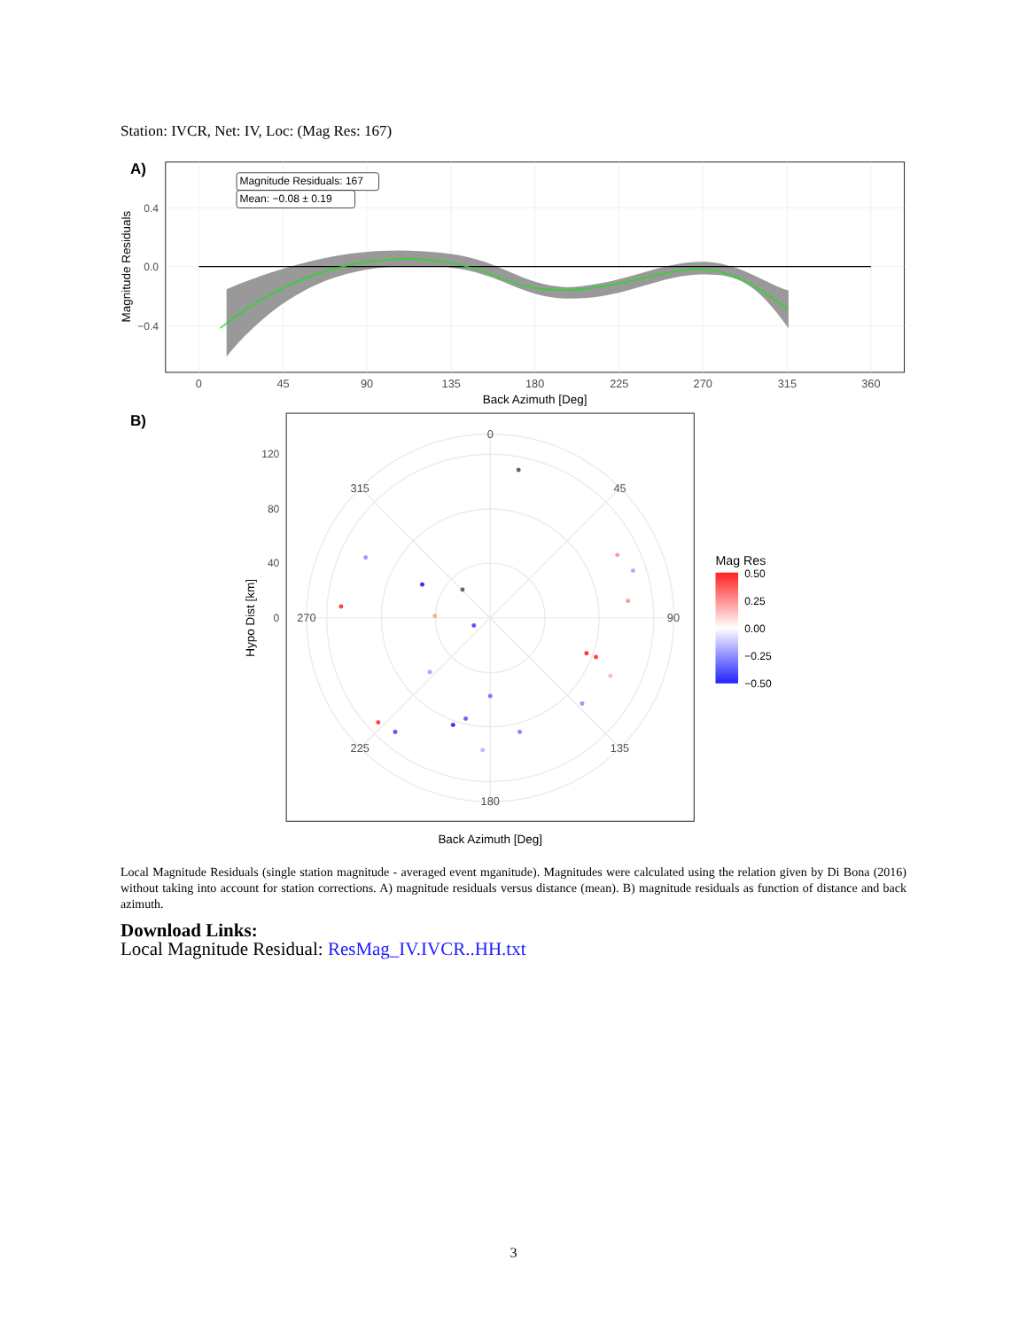Station: IVCR, Net: IV, Loc: (Mag Res: 167)
A)
Magnitude Residuals: 167
Mean: −0.08 ± 0.19
0.4
0.0
−0.4
0
45
90
135
180
225
270
315
360
Back Azimuth [Deg]
Magnitude Residuals
B)
0
45
90
135
180
225
270
315
120
80
40
0
Mag Res
0.50
0.25
0.00
−0.25
−0.50
Back Azimuth [Deg]
Hypo Dist [km]
Local Magnitude Residuals (single station magnitude - averaged event mganitude). Magnitudes were calculated using the relation given by Di Bona (2016) without taking into account for station corrections. A) magnitude residuals versus distance (mean). B) magnitude residuals as function of distance and back azimuth.
Download Links:
Local Magnitude Residual: ResMag_IV.IVCR..HH.txt
3